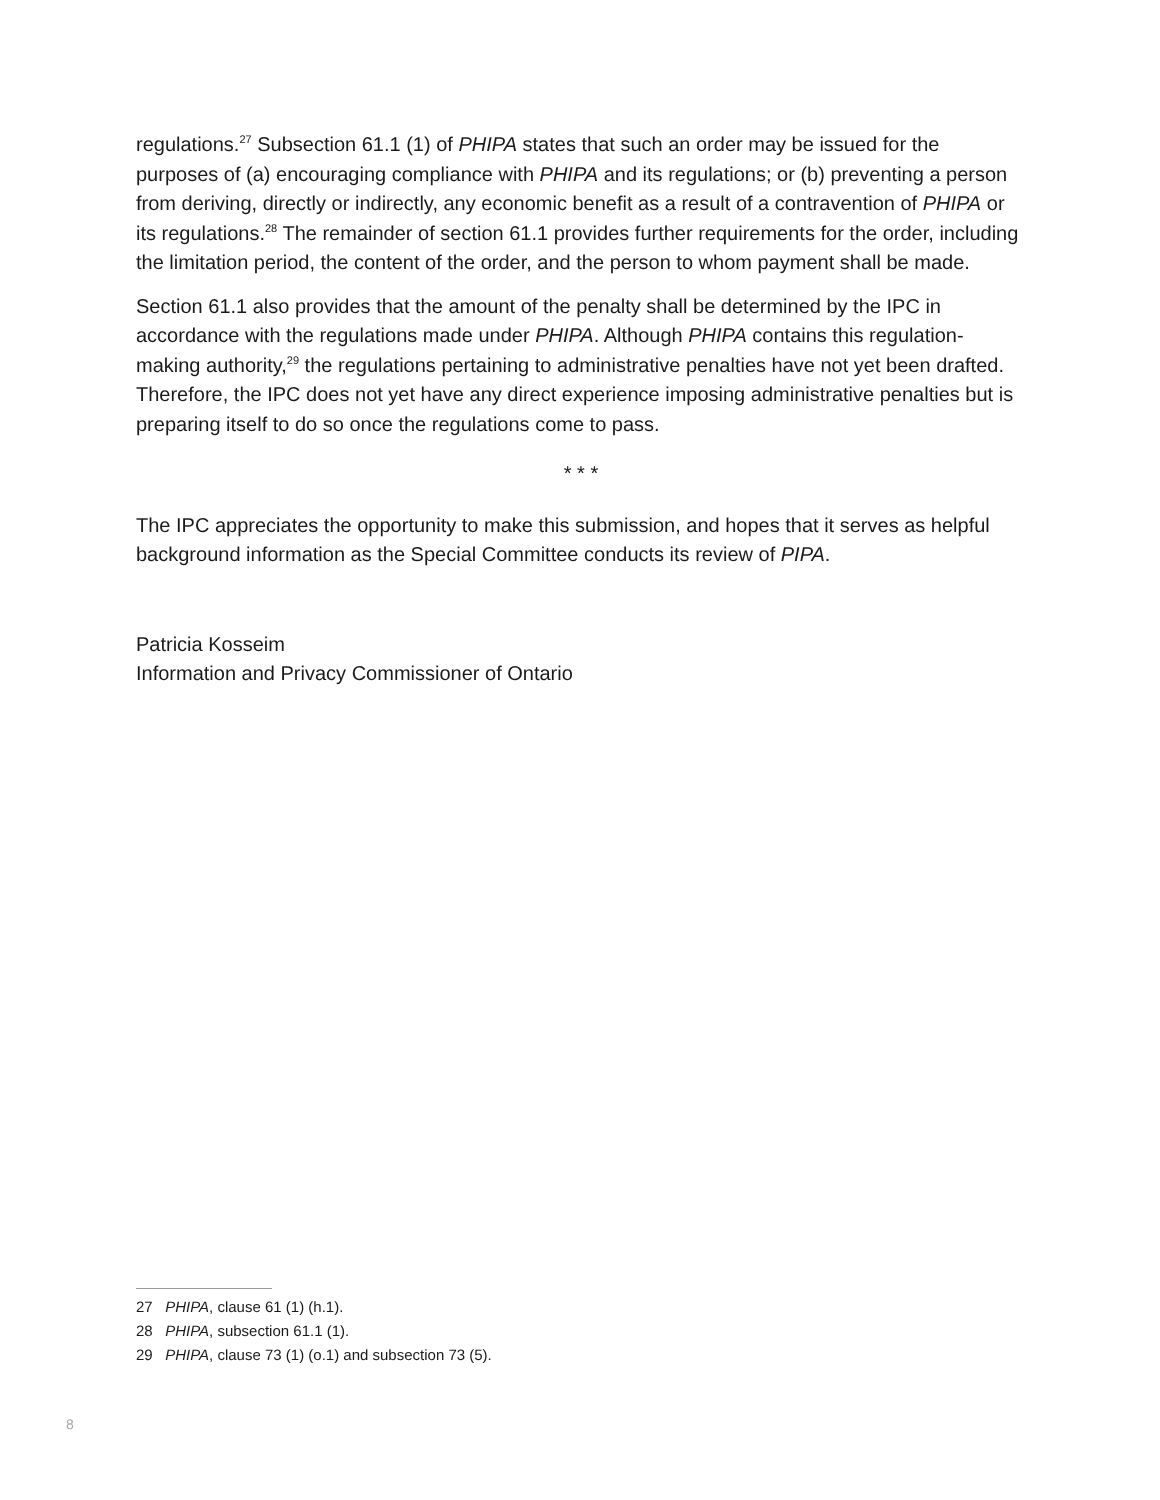regulations.<sup>27</sup> Subsection 61.1 (1) of PHIPA states that such an order may be issued for the purposes of (a) encouraging compliance with PHIPA and its regulations; or (b) preventing a person from deriving, directly or indirectly, any economic benefit as a result of a contravention of PHIPA or its regulations.<sup>28</sup> The remainder of section 61.1 provides further requirements for the order, including the limitation period, the content of the order, and the person to whom payment shall be made.
Section 61.1 also provides that the amount of the penalty shall be determined by the IPC in accordance with the regulations made under PHIPA. Although PHIPA contains this regulation-making authority,<sup>29</sup> the regulations pertaining to administrative penalties have not yet been drafted. Therefore, the IPC does not yet have any direct experience imposing administrative penalties but is preparing itself to do so once the regulations come to pass.
* * *
The IPC appreciates the opportunity to make this submission, and hopes that it serves as helpful background information as the Special Committee conducts its review of PIPA.
Patricia Kosseim
Information and Privacy Commissioner of Ontario
27 PHIPA, clause 61 (1) (h.1).
28 PHIPA, subsection 61.1 (1).
29 PHIPA, clause 73 (1) (o.1) and subsection 73 (5).
8